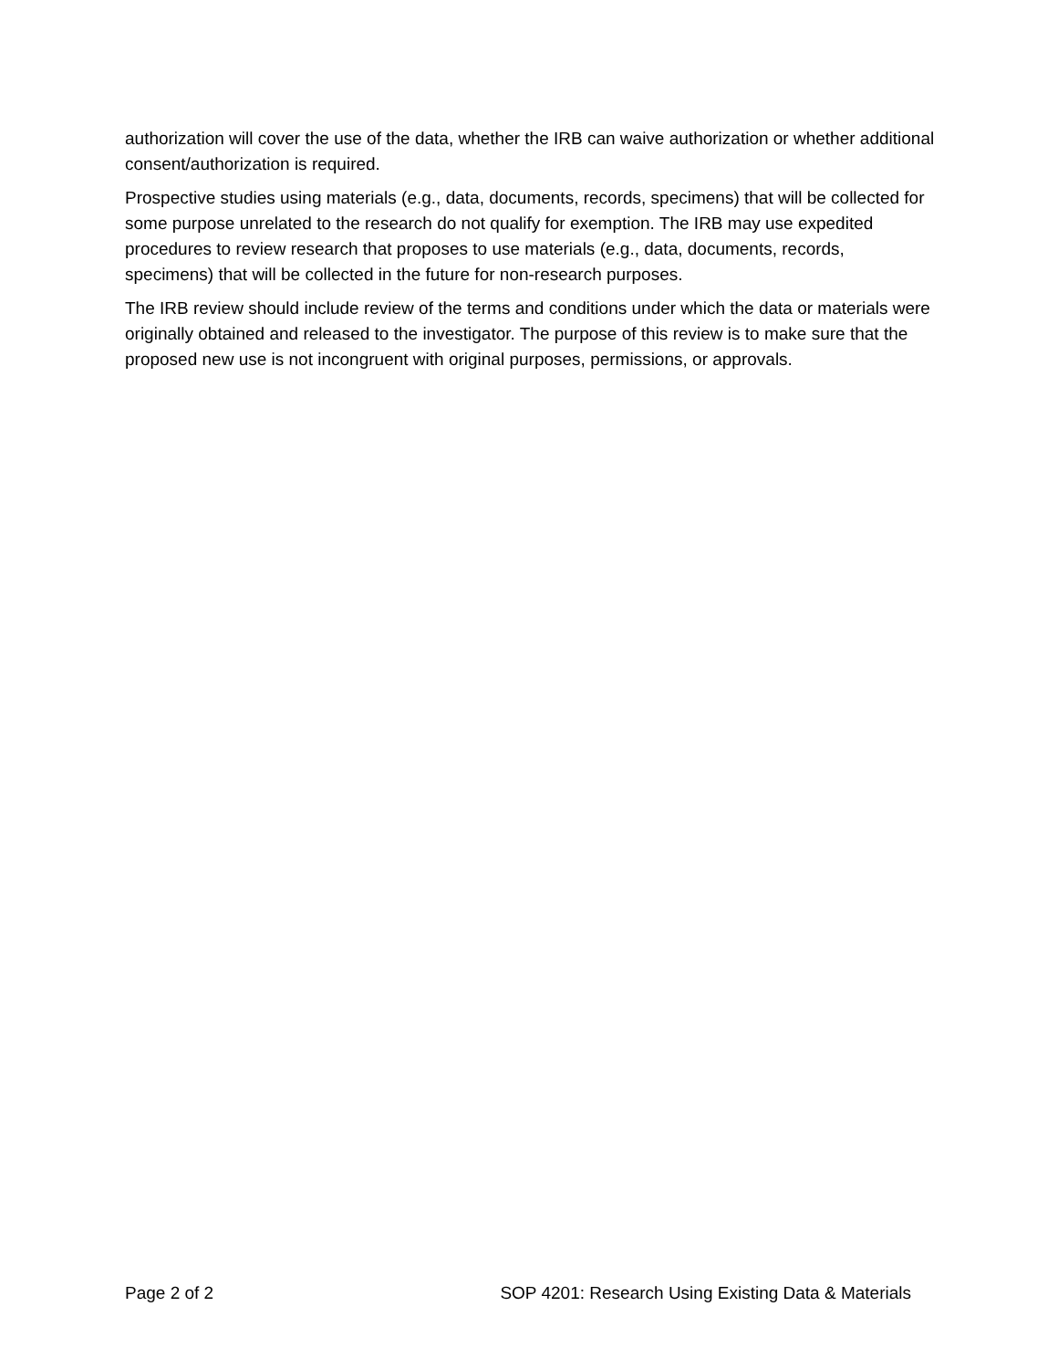authorization will cover the use of the data, whether the IRB can waive authorization or whether additional consent/authorization is required.
Prospective studies using materials (e.g., data, documents, records, specimens) that will be collected for some purpose unrelated to the research do not qualify for exemption. The IRB may use expedited procedures to review research that proposes to use materials (e.g., data, documents, records, specimens) that will be collected in the future for non-research purposes.
The IRB review should include review of the terms and conditions under which the data or materials were originally obtained and released to the investigator. The purpose of this review is to make sure that the proposed new use is not incongruent with original purposes, permissions, or approvals.
Page 2 of 2 SOP 4201: Research Using Existing Data & Materials